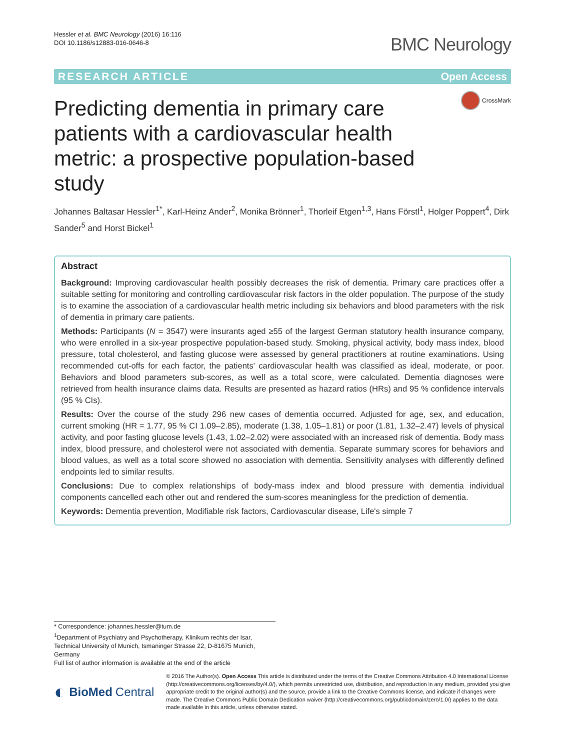Hessler et al. BMC Neurology (2016) 16:116
DOI 10.1186/s12883-016-0646-8
BMC Neurology
RESEARCH ARTICLE Open Access
Predicting dementia in primary care patients with a cardiovascular health metric: a prospective population-based study
CrossMark
Johannes Baltasar Hessler<sup>1*</sup>, Karl-Heinz Ander<sup>2</sup>, Monika Brönner<sup>1</sup>, Thorleif Etgen<sup>1,3</sup>, Hans Förstl<sup>1</sup>, Holger Poppert<sup>4</sup>, Dirk Sander<sup>5</sup> and Horst Bickel<sup>1</sup>
Abstract
Background: Improving cardiovascular health possibly decreases the risk of dementia. Primary care practices offer a suitable setting for monitoring and controlling cardiovascular risk factors in the older population. The purpose of the study is to examine the association of a cardiovascular health metric including six behaviors and blood parameters with the risk of dementia in primary care patients.
Methods: Participants (N = 3547) were insurants aged ≥55 of the largest German statutory health insurance company, who were enrolled in a six-year prospective population-based study. Smoking, physical activity, body mass index, blood pressure, total cholesterol, and fasting glucose were assessed by general practitioners at routine examinations. Using recommended cut-offs for each factor, the patients' cardiovascular health was classified as ideal, moderate, or poor. Behaviors and blood parameters sub-scores, as well as a total score, were calculated. Dementia diagnoses were retrieved from health insurance claims data. Results are presented as hazard ratios (HRs) and 95 % confidence intervals (95 % CIs).
Results: Over the course of the study 296 new cases of dementia occurred. Adjusted for age, sex, and education, current smoking (HR = 1.77, 95 % CI 1.09–2.85), moderate (1.38, 1.05–1.81) or poor (1.81, 1.32–2.47) levels of physical activity, and poor fasting glucose levels (1.43, 1.02–2.02) were associated with an increased risk of dementia. Body mass index, blood pressure, and cholesterol were not associated with dementia. Separate summary scores for behaviors and blood values, as well as a total score showed no association with dementia. Sensitivity analyses with differently defined endpoints led to similar results.
Conclusions: Due to complex relationships of body-mass index and blood pressure with dementia individual components cancelled each other out and rendered the sum-scores meaningless for the prediction of dementia.
Keywords: Dementia prevention, Modifiable risk factors, Cardiovascular disease, Life's simple 7
* Correspondence: johannes.hessler@tum.de
<sup>1</sup> Department of Psychiatry and Psychotherapy, Klinikum rechts der Isar, Technical University of Munich, Ismaninger Strasse 22, D-81675 Munich, Germany
Full list of author information is available at the end of the article
◐ BioMed Central
© 2016 The Author(s). Open Access This article is distributed under the terms of the Creative Commons Attribution 4.0 International License (http://creativecommons.org/licenses/by/4.0/), which permits unrestricted use, distribution, and reproduction in any medium, provided you give appropriate credit to the original author(s) and the source, provide a link to the Creative Commons license, and indicate if changes were made. The Creative Commons Public Domain Dedication waiver (http://creativecommons.org/publicdomain/zero/1.0/) applies to the data made available in this article, unless otherwise stated.